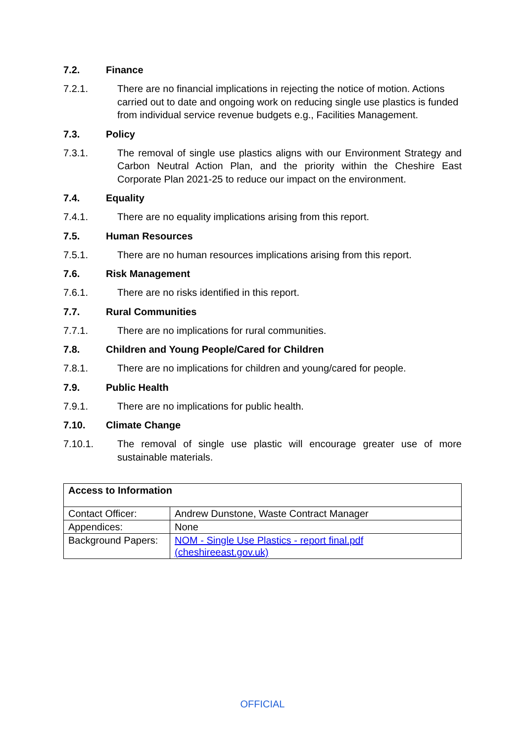7.2. Finance
7.2.1. There are no financial implications in rejecting the notice of motion. Actions carried out to date and ongoing work on reducing single use plastics is funded from individual service revenue budgets e.g., Facilities Management.
7.3. Policy
7.3.1. The removal of single use plastics aligns with our Environment Strategy and Carbon Neutral Action Plan, and the priority within the Cheshire East Corporate Plan 2021-25 to reduce our impact on the environment.
7.4. Equality
7.4.1. There are no equality implications arising from this report.
7.5. Human Resources
7.5.1. There are no human resources implications arising from this report.
7.6. Risk Management
7.6.1. There are no risks identified in this report.
7.7. Rural Communities
7.7.1. There are no implications for rural communities.
7.8. Children and Young People/Cared for Children
7.8.1. There are no implications for children and young/cared for people.
7.9. Public Health
7.9.1. There are no implications for public health.
7.10. Climate Change
7.10.1. The removal of single use plastic will encourage greater use of more sustainable materials.
| Access to Information | |
| Contact Officer: | Andrew Dunstone, Waste Contract Manager |
| Appendices: | None |
| Background Papers: | NOM - Single Use Plastics - report final.pdf (cheshireeast.gov.uk) |
OFFICIAL